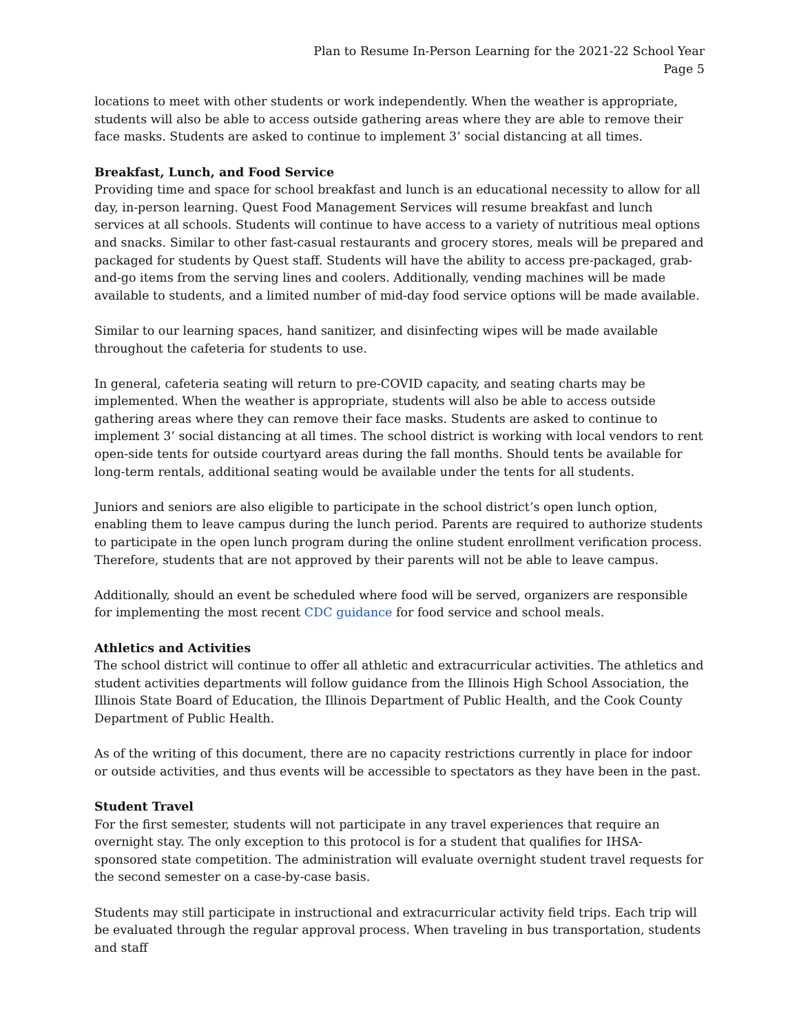Plan to Resume In-Person Learning for the 2021-22 School Year
Page 5
locations to meet with other students or work independently. When the weather is appropriate, students will also be able to access outside gathering areas where they are able to remove their face masks. Students are asked to continue to implement 3’ social distancing at all times.
Breakfast, Lunch, and Food Service
Providing time and space for school breakfast and lunch is an educational necessity to allow for all day, in-person learning. Quest Food Management Services will resume breakfast and lunch services at all schools. Students will continue to have access to a variety of nutritious meal options and snacks. Similar to other fast-casual restaurants and grocery stores, meals will be prepared and packaged for students by Quest staff. Students will have the ability to access pre-packaged, grab-and-go items from the serving lines and coolers. Additionally, vending machines will be made available to students, and a limited number of mid-day food service options will be made available.
Similar to our learning spaces, hand sanitizer, and disinfecting wipes will be made available throughout the cafeteria for students to use.
In general, cafeteria seating will return to pre-COVID capacity, and seating charts may be implemented. When the weather is appropriate, students will also be able to access outside gathering areas where they can remove their face masks. Students are asked to continue to implement 3’ social distancing at all times. The school district is working with local vendors to rent open-side tents for outside courtyard areas during the fall months. Should tents be available for long-term rentals, additional seating would be available under the tents for all students.
Juniors and seniors are also eligible to participate in the school district’s open lunch option, enabling them to leave campus during the lunch period. Parents are required to authorize students to participate in the open lunch program during the online student enrollment verification process. Therefore, students that are not approved by their parents will not be able to leave campus.
Additionally, should an event be scheduled where food will be served, organizers are responsible for implementing the most recent CDC guidance for food service and school meals.
Athletics and Activities
The school district will continue to offer all athletic and extracurricular activities. The athletics and student activities departments will follow guidance from the Illinois High School Association, the Illinois State Board of Education, the Illinois Department of Public Health, and the Cook County Department of Public Health.
As of the writing of this document, there are no capacity restrictions currently in place for indoor or outside activities, and thus events will be accessible to spectators as they have been in the past.
Student Travel
For the first semester, students will not participate in any travel experiences that require an overnight stay. The only exception to this protocol is for a student that qualifies for IHSA-sponsored state competition. The administration will evaluate overnight student travel requests for the second semester on a case-by-case basis.
Students may still participate in instructional and extracurricular activity field trips. Each trip will be evaluated through the regular approval process. When traveling in bus transportation, students and staff